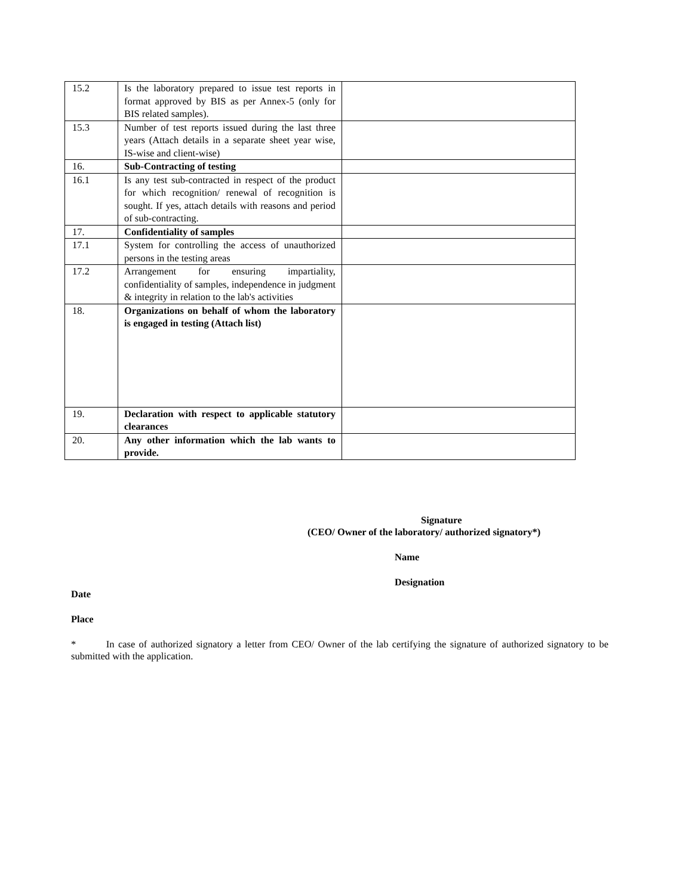| 15.2 | Is the laboratory prepared to issue test reports in format approved by BIS as per Annex-5 (only for BIS related samples). | |
| 15.3 | Number of test reports issued during the last three years (Attach details in a separate sheet year wise, IS-wise and client-wise) | |
| 16. | Sub-Contracting of testing | |
| 16.1 | Is any test sub-contracted in respect of the product for which recognition/ renewal of recognition is sought. If yes, attach details with reasons and period of sub-contracting. | |
| 17. | Confidentiality of samples | |
| 17.1 | System for controlling the access of unauthorized persons in the testing areas | |
| 17.2 | Arrangement for ensuring impartiality, confidentiality of samples, independence in judgment & integrity in relation to the lab's activities | |
| 18. | Organizations on behalf of whom the laboratory is engaged in testing (Attach list) | |
| 19. | Declaration with respect to applicable statutory clearances | |
| 20. | Any other information which the lab wants to provide. | |
Signature
(CEO/ Owner of the laboratory/ authorized signatory*)
Name
Designation
Date
Place
* In case of authorized signatory a letter from CEO/ Owner of the lab certifying the signature of authorized signatory to be submitted with the application.